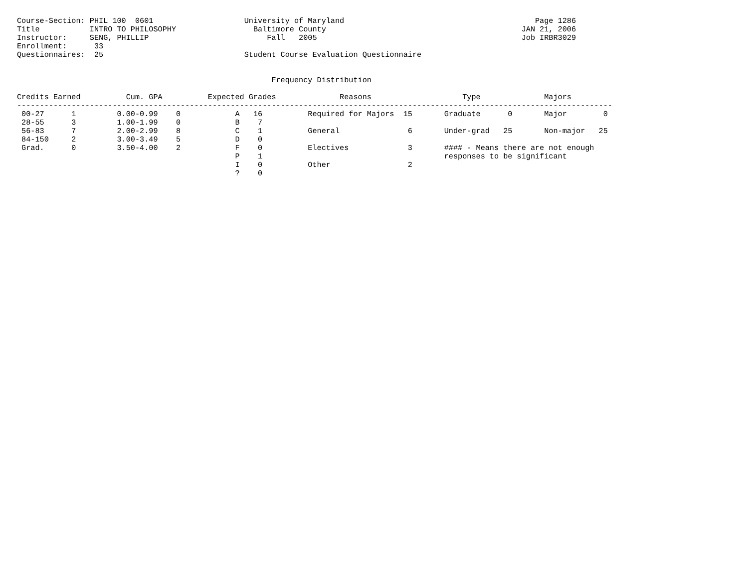Course-Section: PHIL 100  0601                    University of Maryland                                          Page 1286
Title           INTRO TO PHILOSOPHY                 Baltimore County                                           JAN 21, 2006
Instructor:     SENG, PHILLIP                          Fall   2005                                             Job IRBR3029
Enrollment:      33
Questionnaires:  25                               Student Course Evaluation Questionnaire


                                                        Frequency Distribution

Credits Earned          Cum. GPA          Expected Grades              Reasons                    Type              Majors
-----------------------------------------------------------------------------------------------------------------------------------
 00-27      1         0.00-0.99    0            A   16          Required for Majors  15       Graduate      0       Major        0
 28-55      3         1.00-1.99    0            B    7
 56-83      7         2.00-2.99    8            C    1          General               6       Under-grad   25       Non-major   25
 84-150     2         3.00-3.49    5            D    0
 Grad.      0         3.50-4.00    2            F    0          Electives             3       #### - Means there are not enough
                                                P    1                                        responses to be significant
                                                I    0          Other                 2
                                                ?    0